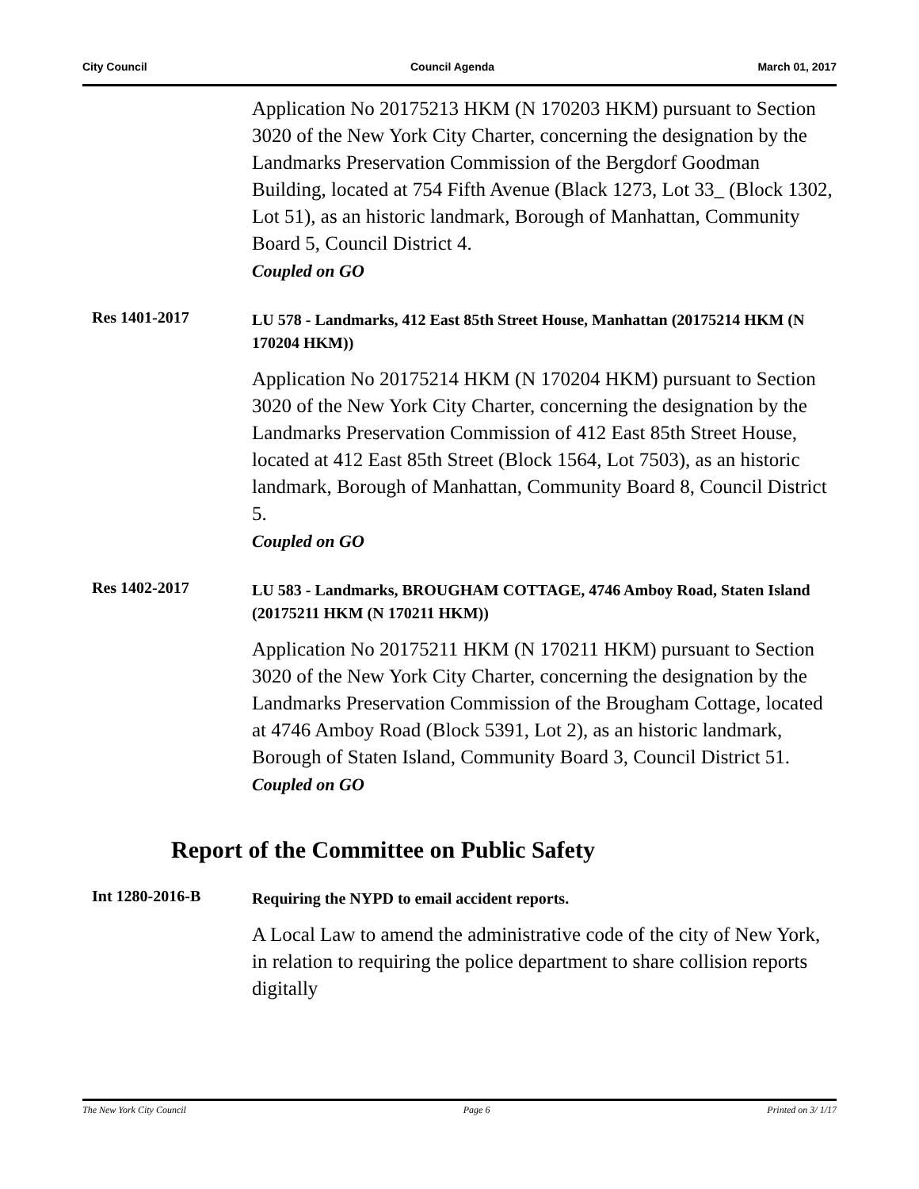City Council Council Agenda March 01, 2017
Application No 20175213 HKM (N 170203 HKM) pursuant to Section 3020 of the New York City Charter, concerning the designation by the Landmarks Preservation Commission of the Bergdorf Goodman Building, located at 754 Fifth Avenue (Black 1273, Lot 33_ (Block 1302, Lot 51), as an historic landmark, Borough of Manhattan, Community Board 5, Council District 4.
Coupled on GO
Res 1401-2017
LU 578 - Landmarks, 412 East 85th Street House, Manhattan (20175214 HKM (N 170204 HKM))
Application No 20175214 HKM (N 170204 HKM) pursuant to Section 3020 of the New York City Charter, concerning the designation by the Landmarks Preservation Commission of 412 East 85th Street House, located at 412 East 85th Street (Block 1564, Lot 7503), as an historic landmark, Borough of Manhattan, Community Board 8, Council District 5.
Coupled on GO
Res 1402-2017
LU 583 - Landmarks, BROUGHAM COTTAGE, 4746 Amboy Road, Staten Island (20175211 HKM (N 170211 HKM))
Application No 20175211 HKM (N 170211 HKM) pursuant to Section 3020 of the New York City Charter, concerning the designation by the Landmarks Preservation Commission of the Brougham Cottage, located at 4746 Amboy Road (Block 5391, Lot 2), as an historic landmark, Borough of Staten Island, Community Board 3, Council District 51.
Coupled on GO
Report of the Committee on Public Safety
Int 1280-2016-B
Requiring the NYPD to email accident reports.
A Local Law to amend the administrative code of the city of New York, in relation to requiring the police department to share collision reports digitally
The New York City Council Page 6 Printed on 3/ 1/17